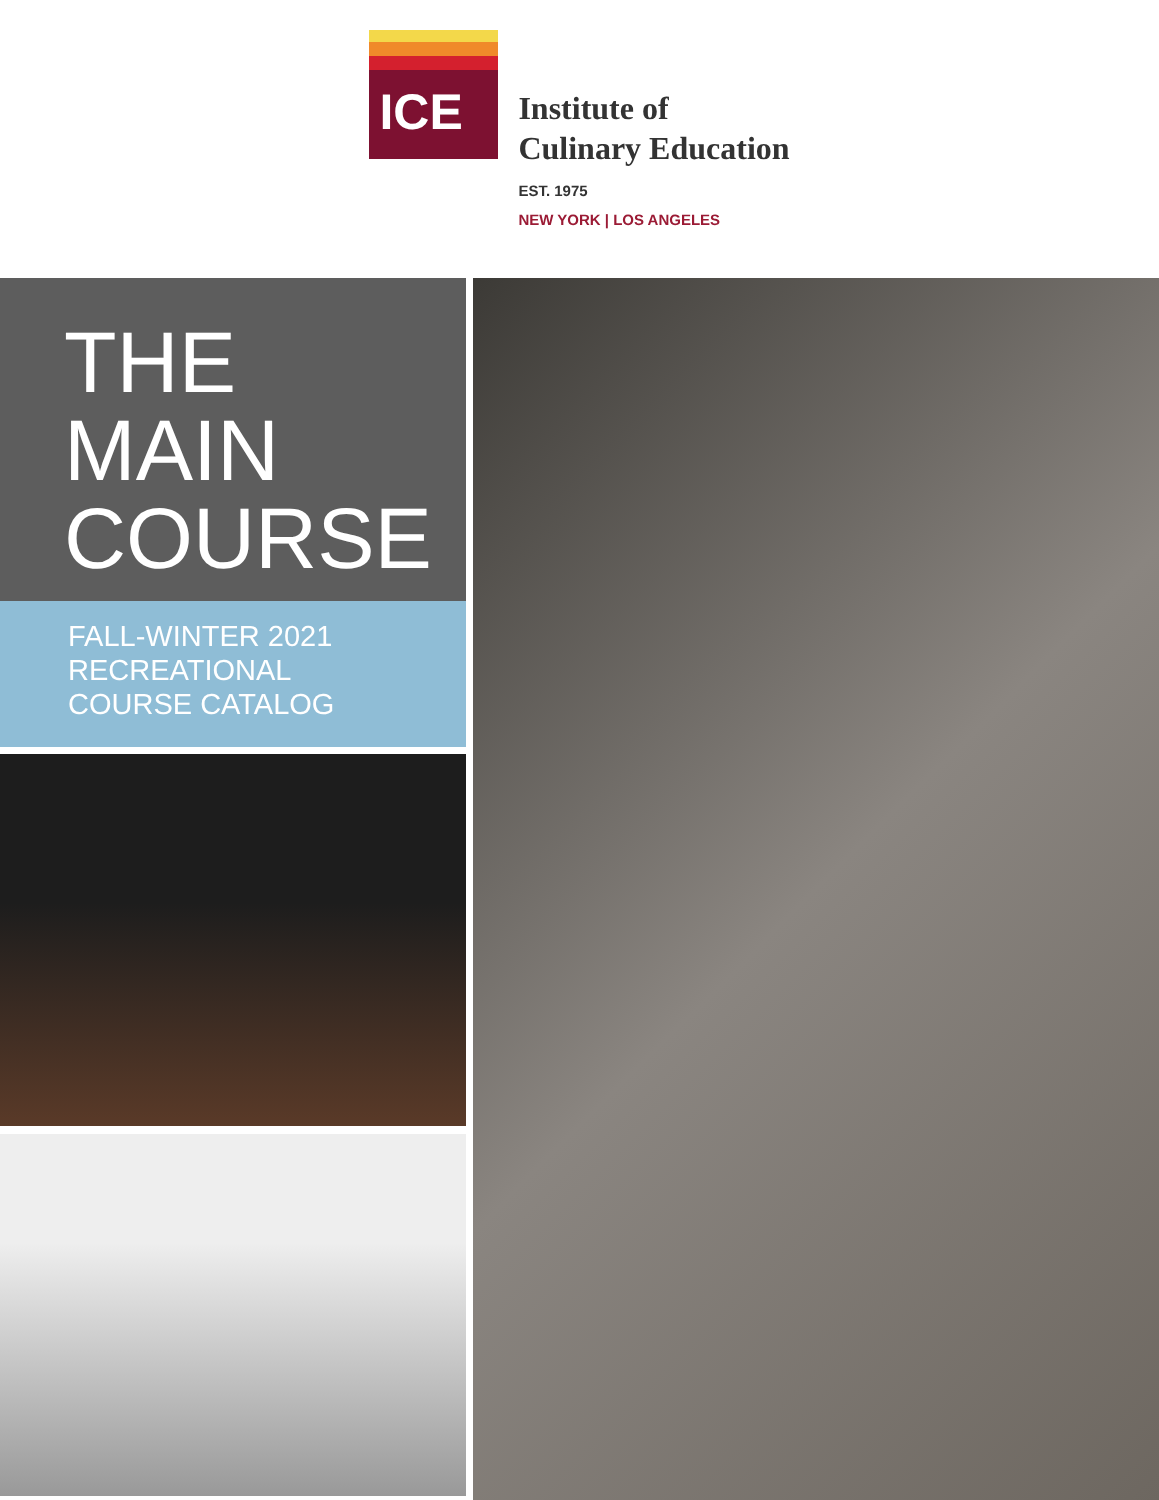ICE
Institute of
Culinary Education
EST. 1975
NEW YORK | LOS ANGELES
THE
MAIN
COURSE
FALL-WINTER 2021
RECREATIONAL
COURSE CATALOG